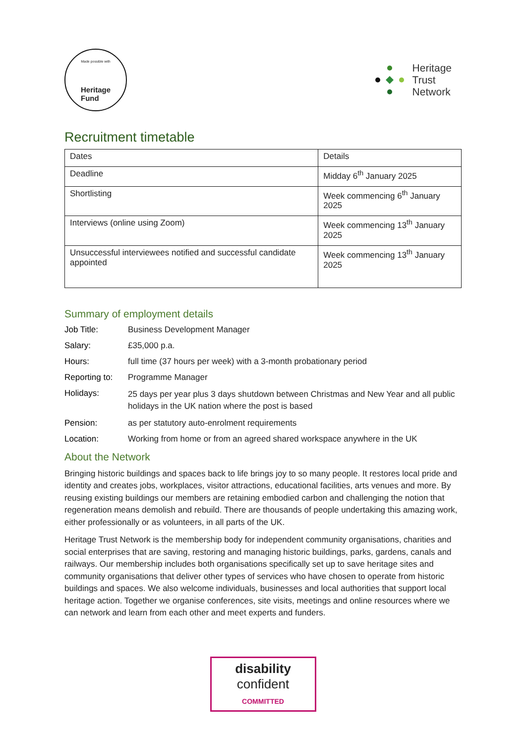Made possible with
Heritage
Fund
Heritage
Trust
Network
Recruitment timetable
| Dates | Details |
| --- | --- |
| Deadline | Midday 6<sup>th</sup> January 2025 |
| Shortlisting | Week commencing 6<sup>th</sup> January 2025 |
| Interviews (online using Zoom) | Week commencing 13<sup>th</sup> January 2025 |
| Unsuccessful interviewees notified and successful candidate appointed | Week commencing 13<sup>th</sup> January 2025 |
Summary of employment details
Job Title: Business Development Manager
Salary: £35,000 p.a.
Hours: full time (37 hours per week) with a 3-month probationary period
Reporting to:
Programme Manager
Holidays:
25 days per year plus 3 days shutdown between Christmas and New Year and all public holidays in the UK nation where the post is based
Pension: as per statutory auto-enrolment requirements
Location: Working from home or from an agreed shared workspace anywhere in the UK
About the Network
Bringing historic buildings and spaces back to life brings joy to so many people. It restores local pride and identity and creates jobs, workplaces, visitor attractions, educational facilities, arts venues and more. By reusing existing buildings our members are retaining embodied carbon and challenging the notion that regeneration means demolish and rebuild. There are thousands of people undertaking this amazing work, either professionally or as volunteers, in all parts of the UK.
Heritage Trust Network is the membership body for independent community organisations, charities and social enterprises that are saving, restoring and managing historic buildings, parks, gardens, canals and railways. Our membership includes both organisations specifically set up to save heritage sites and community organisations that deliver other types of services who have chosen to operate from historic buildings and spaces. We also welcome individuals, businesses and local authorities that support local heritage action. Together we organise conferences, site visits, meetings and online resources where we can network and learn from each other and meet experts and funders.
disability
confident
COMMITTED